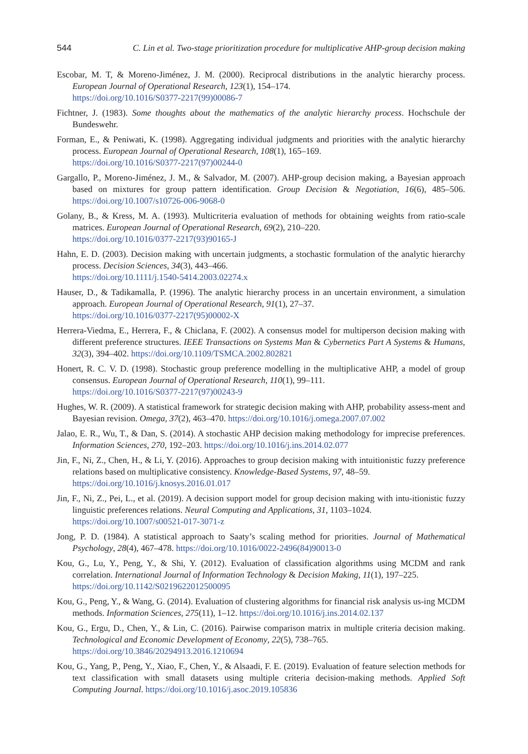544 C. Lin et al. Two-stage prioritization procedure for multiplicative AHP-group decision making
Escobar, M. T, & Moreno-Jiménez, J. M. (2000). Reciprocal distributions in the analytic hierarchy process. European Journal of Operational Research, 123(1), 154–174.
https://doi.org/10.1016/S0377-2217(99)00086-7
Fichtner, J. (1983). Some thoughts about the mathematics of the analytic hierarchy process. Hochschule der Bundeswehr.
Forman, E., & Peniwati, K. (1998). Aggregating individual judgments and priorities with the analytic hierarchy process. European Journal of Operational Research, 108(1), 165–169.
https://doi.org/10.1016/S0377-2217(97)00244-0
Gargallo, P., Moreno-Jiménez, J. M., & Salvador, M. (2007). AHP-group decision making, a Bayesian approach based on mixtures for group pattern identification. Group Decision & Negotiation, 16(6), 485–506. https://doi.org/10.1007/s10726-006-9068-0
Golany, B., & Kress, M. A. (1993). Multicriteria evaluation of methods for obtaining weights from ratio-scale matrices. European Journal of Operational Research, 69(2), 210–220.
https://doi.org/10.1016/0377-2217(93)90165-J
Hahn, E. D. (2003). Decision making with uncertain judgments, a stochastic formulation of the analytic hierarchy process. Decision Sciences, 34(3), 443–466.
https://doi.org/10.1111/j.1540-5414.2003.02274.x
Hauser, D., & Tadikamalla, P. (1996). The analytic hierarchy process in an uncertain environment, a simulation approach. European Journal of Operational Research, 91(1), 27–37.
https://doi.org/10.1016/0377-2217(95)00002-X
Herrera-Viedma, E., Herrera, F., & Chiclana, F. (2002). A consensus model for multiperson decision making with different preference structures. IEEE Transactions on Systems Man & Cybernetics Part A Systems & Humans, 32(3), 394–402. https://doi.org/10.1109/TSMCA.2002.802821
Honert, R. C. V. D. (1998). Stochastic group preference modelling in the multiplicative AHP, a model of group consensus. European Journal of Operational Research, 110(1), 99–111.
https://doi.org/10.1016/S0377-2217(97)00243-9
Hughes, W. R. (2009). A statistical framework for strategic decision making with AHP, probability assess-ment and Bayesian revision. Omega, 37(2), 463–470. https://doi.org/10.1016/j.omega.2007.07.002
Jalao, E. R., Wu, T., & Dan, S. (2014). A stochastic AHP decision making methodology for imprecise preferences. Information Sciences, 270, 192–203. https://doi.org/10.1016/j.ins.2014.02.077
Jin, F., Ni, Z., Chen, H., & Li, Y. (2016). Approaches to group decision making with intuitionistic fuzzy preference relations based on multiplicative consistency. Knowledge-Based Systems, 97, 48–59.
https://doi.org/10.1016/j.knosys.2016.01.017
Jin, F., Ni, Z., Pei, L., et al. (2019). A decision support model for group decision making with intu-itionistic fuzzy linguistic preferences relations. Neural Computing and Applications, 31, 1103–1024.
https://doi.org/10.1007/s00521-017-3071-z
Jong, P. D. (1984). A statistical approach to Saaty’s scaling method for priorities. Journal of Mathematical Psychology, 28(4), 467–478. https://doi.org/10.1016/0022-2496(84)90013-0
Kou, G., Lu, Y., Peng, Y., & Shi, Y. (2012). Evaluation of classification algorithms using MCDM and rank correlation. International Journal of Information Technology & Decision Making, 11(1), 197–225.
https://doi.org/10.1142/S0219622012500095
Kou, G., Peng, Y., & Wang, G. (2014). Evaluation of clustering algorithms for financial risk analysis us-ing MCDM methods. Information Sciences, 275(11), 1–12. https://doi.org/10.1016/j.ins.2014.02.137
Kou, G., Ergu, D., Chen, Y., & Lin, C. (2016). Pairwise comparison matrix in multiple criteria decision making. Technological and Economic Development of Economy, 22(5), 738–765.
https://doi.org/10.3846/20294913.2016.1210694
Kou, G., Yang, P., Peng, Y., Xiao, F., Chen, Y., & Alsaadi, F. E. (2019). Evaluation of feature selection methods for text classification with small datasets using multiple criteria decision-making methods. Applied Soft Computing Journal. https://doi.org/10.1016/j.asoc.2019.105836